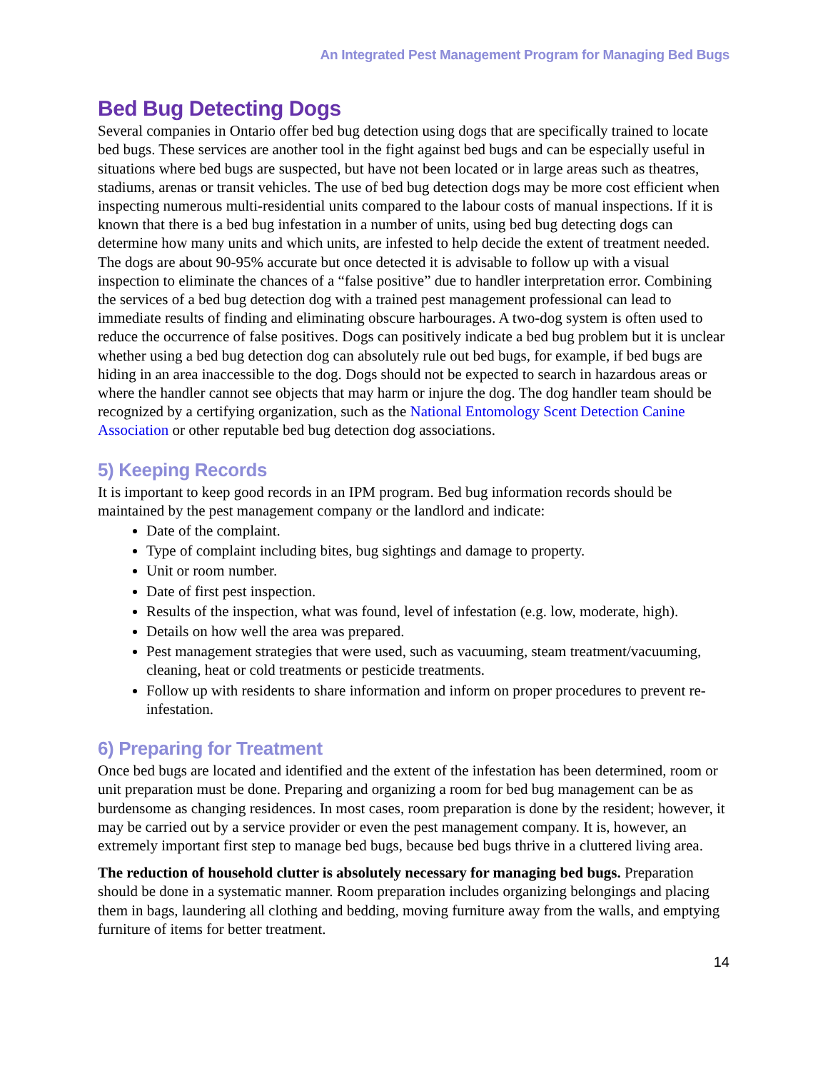An Integrated Pest Management Program for Managing Bed Bugs
Bed Bug Detecting Dogs
Several companies in Ontario offer bed bug detection using dogs that are specifically trained to locate bed bugs. These services are another tool in the fight against bed bugs and can be especially useful in situations where bed bugs are suspected, but have not been located or in large areas such as theatres, stadiums, arenas or transit vehicles. The use of bed bug detection dogs may be more cost efficient when inspecting numerous multi-residential units compared to the labour costs of manual inspections. If it is known that there is a bed bug infestation in a number of units, using bed bug detecting dogs can determine how many units and which units, are infested to help decide the extent of treatment needed. The dogs are about 90-95% accurate but once detected it is advisable to follow up with a visual inspection to eliminate the chances of a “false positive” due to handler interpretation error. Combining the services of a bed bug detection dog with a trained pest management professional can lead to immediate results of finding and eliminating obscure harbourages. A two-dog system is often used to reduce the occurrence of false positives. Dogs can positively indicate a bed bug problem but it is unclear whether using a bed bug detection dog can absolutely rule out bed bugs, for example, if bed bugs are hiding in an area inaccessible to the dog. Dogs should not be expected to search in hazardous areas or where the handler cannot see objects that may harm or injure the dog. The dog handler team should be recognized by a certifying organization, such as the National Entomology Scent Detection Canine Association or other reputable bed bug detection dog associations.
5) Keeping Records
It is important to keep good records in an IPM program. Bed bug information records should be maintained by the pest management company or the landlord and indicate:
Date of the complaint.
Type of complaint including bites, bug sightings and damage to property.
Unit or room number.
Date of first pest inspection.
Results of the inspection, what was found, level of infestation (e.g. low, moderate, high).
Details on how well the area was prepared.
Pest management strategies that were used, such as vacuuming, steam treatment/vacuuming, cleaning, heat or cold treatments or pesticide treatments.
Follow up with residents to share information and inform on proper procedures to prevent re-infestation.
6) Preparing for Treatment
Once bed bugs are located and identified and the extent of the infestation has been determined, room or unit preparation must be done. Preparing and organizing a room for bed bug management can be as burdensome as changing residences. In most cases, room preparation is done by the resident; however, it may be carried out by a service provider or even the pest management company. It is, however, an extremely important first step to manage bed bugs, because bed bugs thrive in a cluttered living area.
The reduction of household clutter is absolutely necessary for managing bed bugs. Preparation should be done in a systematic manner. Room preparation includes organizing belongings and placing them in bags, laundering all clothing and bedding, moving furniture away from the walls, and emptying furniture of items for better treatment.
14